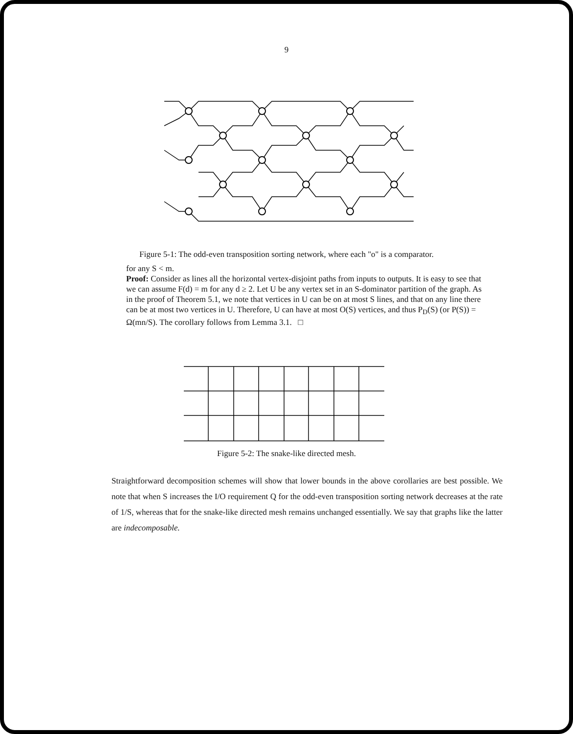9
Figure 5-1: The odd-even transposition sorting network, where each "o" is a comparator.
for any S < m.
Proof: Consider as lines all the horizontal vertex-disjoint paths from inputs to outputs. It is easy to see that we can assume F(d) = m for any d ≥ 2. Let U be any vertex set in an S-dominator partition of the graph. As in the proof of Theorem 5.1, we note that vertices in U can be on at most S lines, and that on any line there can be at most two vertices in U. Therefore, U can have at most O(S) vertices, and thus P<sub>D</sub>(S) (or P(S)) = Ω(mn/S). The corollary follows from Lemma 3.1. □
Figure 5-2: The snake-like directed mesh.
Straightforward decomposition schemes will show that lower bounds in the above corollaries are best possible. We note that when S increases the I/O requirement Q for the odd-even transposition sorting network decreases at the rate of 1/S, whereas that for the snake-like directed mesh remains unchanged essentially. We say that graphs like the latter are indecomposable.